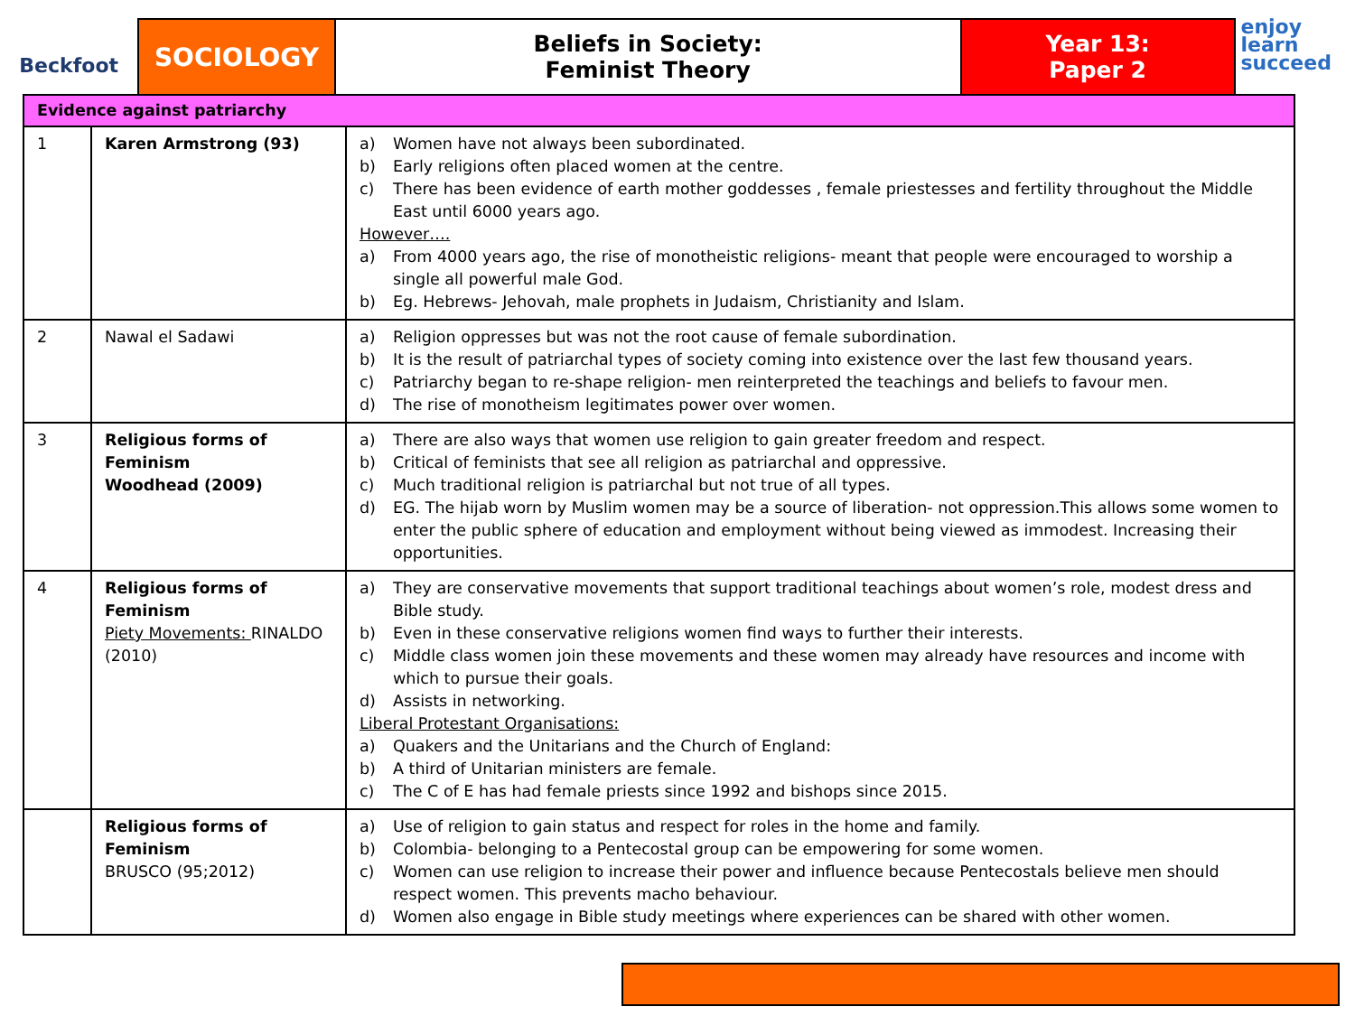Beckfoot
SOCIOLOGY Beliefs in Society:
Feminist Theory
Year 13:
Paper 2
enjoy
learn
succeed
| Evidence against patriarchy | | |
| --- | --- | --- |
| 1 | Karen Armstrong (93) | a) Women have not always been subordinated. b) Early religions often placed women at the centre. c) There has been evidence of earth mother goddesses , female priestesses and fertility throughout the Middle East until 6000 years ago. However…. a) From 4000 years ago, the rise of monotheistic religions- meant that people were encouraged to worship a single all powerful male God. b) Eg. Hebrews- Jehovah, male prophets in Judaism, Christianity and Islam. |
| 2 | Nawal el Sadawi | a) Religion oppresses but was not the root cause of female subordination. b) It is the result of patriarchal types of society coming into existence over the last few thousand years. c) Patriarchy began to re-shape religion- men reinterpreted the teachings and beliefs to favour men. d) The rise of monotheism legitimates power over women. |
| 3 | Religious forms of Feminism Woodhead (2009) | a) There are also ways that women use religion to gain greater freedom and respect. b) Critical of feminists that see all religion as patriarchal and oppressive. c) Much traditional religion is patriarchal but not true of all types. d) EG. The hijab worn by Muslim women may be a source of liberation- not oppression.This allows some women to enter the public sphere of education and employment without being viewed as immodest. Increasing their opportunities. |
| 4 | Religious forms of Feminism Piety Movements: RINALDO (2010) | a) They are conservative movements that support traditional teachings about women’s role, modest dress and Bible study. b) Even in these conservative religions women find ways to further their interests. c) Middle class women join these movements and these women may already have resources and income with which to pursue their goals. d) Assists in networking. Liberal Protestant Organisations: a) Quakers and the Unitarians and the Church of England: b) A third of Unitarian ministers are female. c) The C of E has had female priests since 1992 and bishops since 2015. |
| | Religious forms of Feminism BRUSCO (95;2012) | a) Use of religion to gain status and respect for roles in the home and family. b) Colombia- belonging to a Pentecostal group can be empowering for some women. c) Women can use religion to increase their power and influence because Pentecostals believe men should respect women. This prevents macho behaviour. d) Women also engage in Bible study meetings where experiences can be shared with other women. |